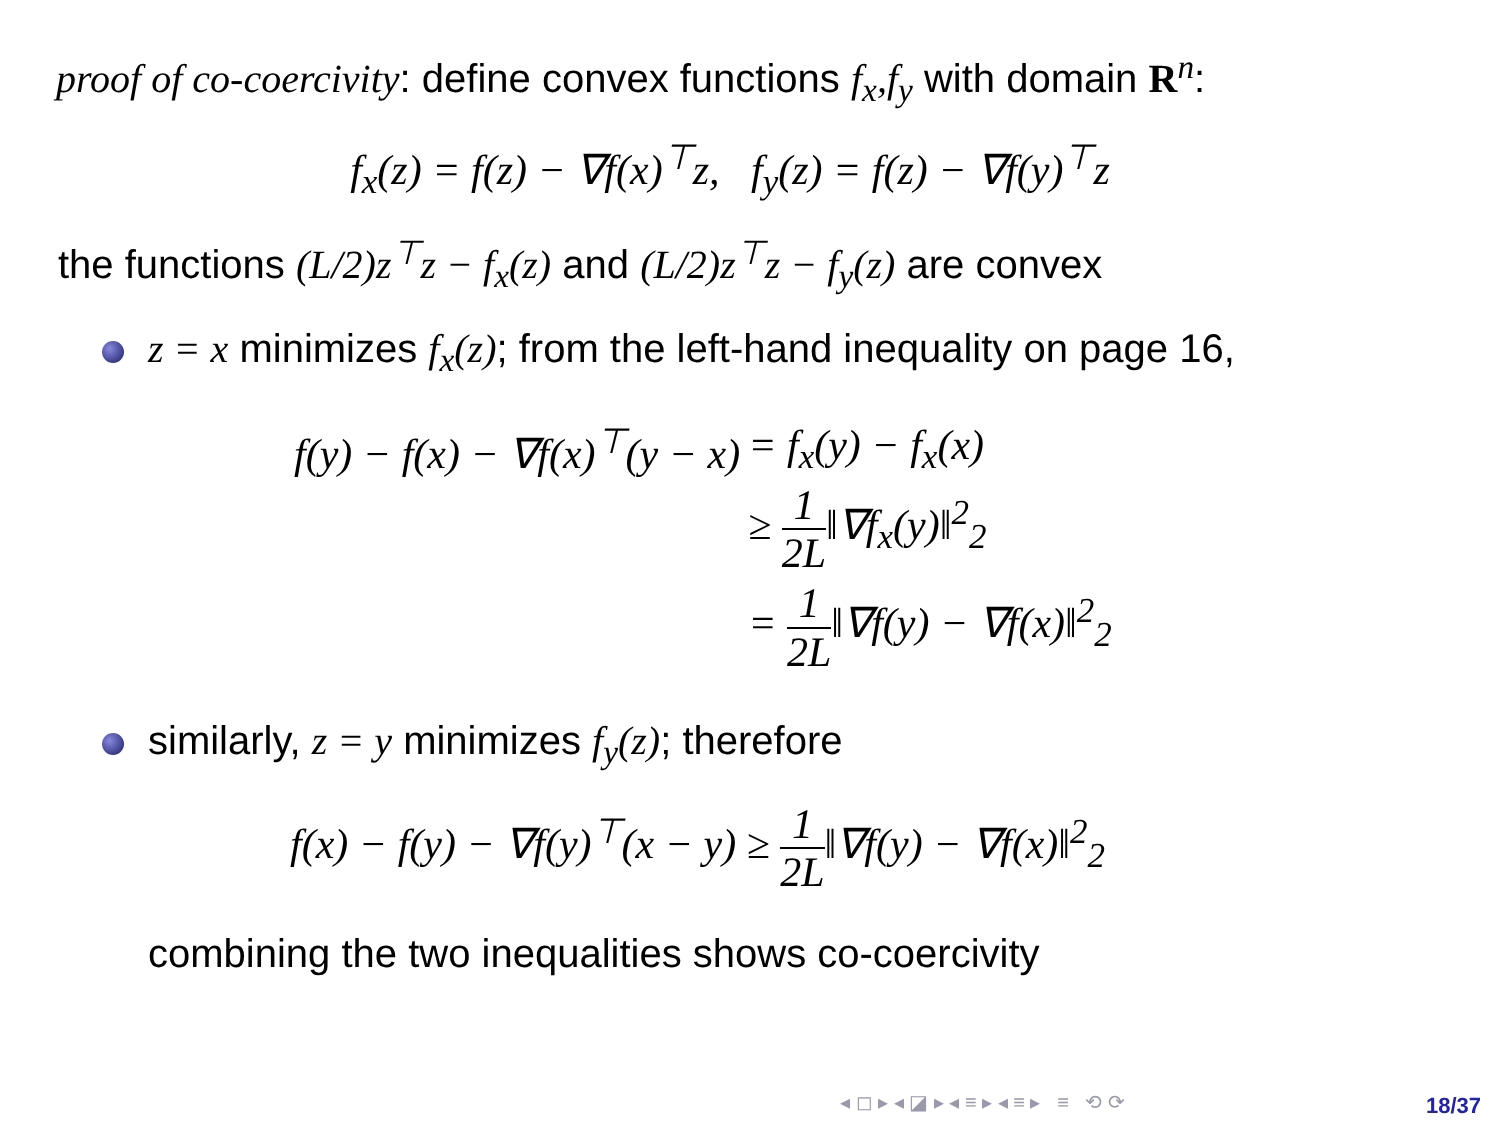proof of co-coercivity: define convex functions f<sub>x</sub>,f<sub>y</sub> with domain R<sup>n</sup>:
f<sub>x</sub>(z) = f(z) − ∇f(x)<sup>⊤</sup>z, f<sub>y</sub>(z) = f(z) − ∇f(y)<sup>⊤</sup>z
the functions (L/2)z<sup>⊤</sup>z − f<sub>x</sub>(z) and (L/2)z<sup>⊤</sup>z − f<sub>y</sub>(z) are convex
z = x minimizes f<sub>x</sub>(z); from the left-hand inequality on page 16,
| f(y) − f(x) − ∇f(x)<sup>⊤</sup>(y − x) | = f<sub>x</sub>(y) − f<sub>x</sub>(x) |
| | ≥ 1 2L ‖∇f<sub>x</sub>(y)‖<sup>2</sup><sub>2</sub> |
| | = 1 2L ‖∇f(y) − ∇f(x)‖<sup>2</sup><sub>2</sub> |
similarly, z = y minimizes f<sub>y</sub>(z); therefore
f(x) − f(y) − ∇f(y)<sup>⊤</sup>(x − y) ≥ 1 2L‖∇f(y) − ∇f(x)‖<sup>2</sup><sub>2</sub>
combining the two inequalities shows co-coercivity
◂ ◻ ▸ ◂ ◪ ▸ ◂ ≡ ▸ ◂ ≡ ▸ ≡ ⟲ ⟳
18/37